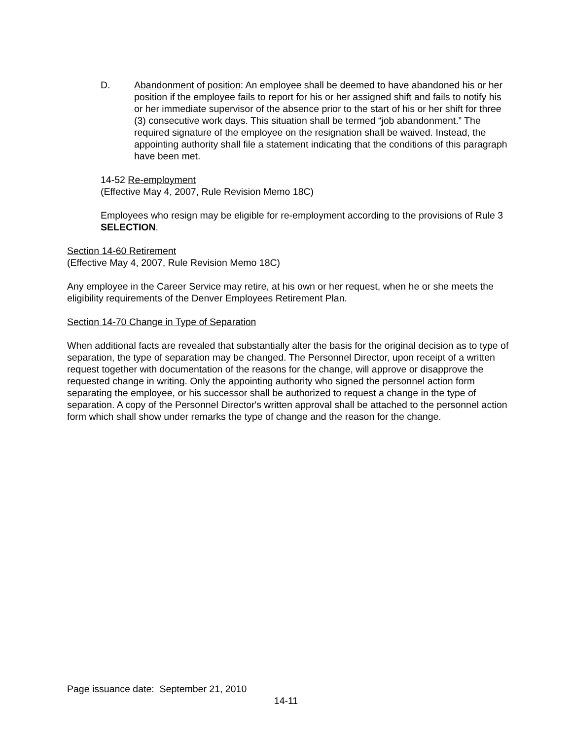D. Abandonment of position: An employee shall be deemed to have abandoned his or her position if the employee fails to report for his or her assigned shift and fails to notify his or her immediate supervisor of the absence prior to the start of his or her shift for three (3) consecutive work days. This situation shall be termed “job abandonment.” The required signature of the employee on the resignation shall be waived. Instead, the appointing authority shall file a statement indicating that the conditions of this paragraph have been met.
14-52 Re-employment
(Effective May 4, 2007, Rule Revision Memo 18C)
Employees who resign may be eligible for re-employment according to the provisions of Rule 3 SELECTION.
Section 14-60 Retirement
(Effective May 4, 2007, Rule Revision Memo 18C)
Any employee in the Career Service may retire, at his own or her request, when he or she meets the eligibility requirements of the Denver Employees Retirement Plan.
Section 14-70 Change in Type of Separation
When additional facts are revealed that substantially alter the basis for the original decision as to type of separation, the type of separation may be changed. The Personnel Director, upon receipt of a written request together with documentation of the reasons for the change, will approve or disapprove the requested change in writing. Only the appointing authority who signed the personnel action form separating the employee, or his successor shall be authorized to request a change in the type of separation. A copy of the Personnel Director's written approval shall be attached to the personnel action form which shall show under remarks the type of change and the reason for the change.
Page issuance date: September 21, 2010
14-11